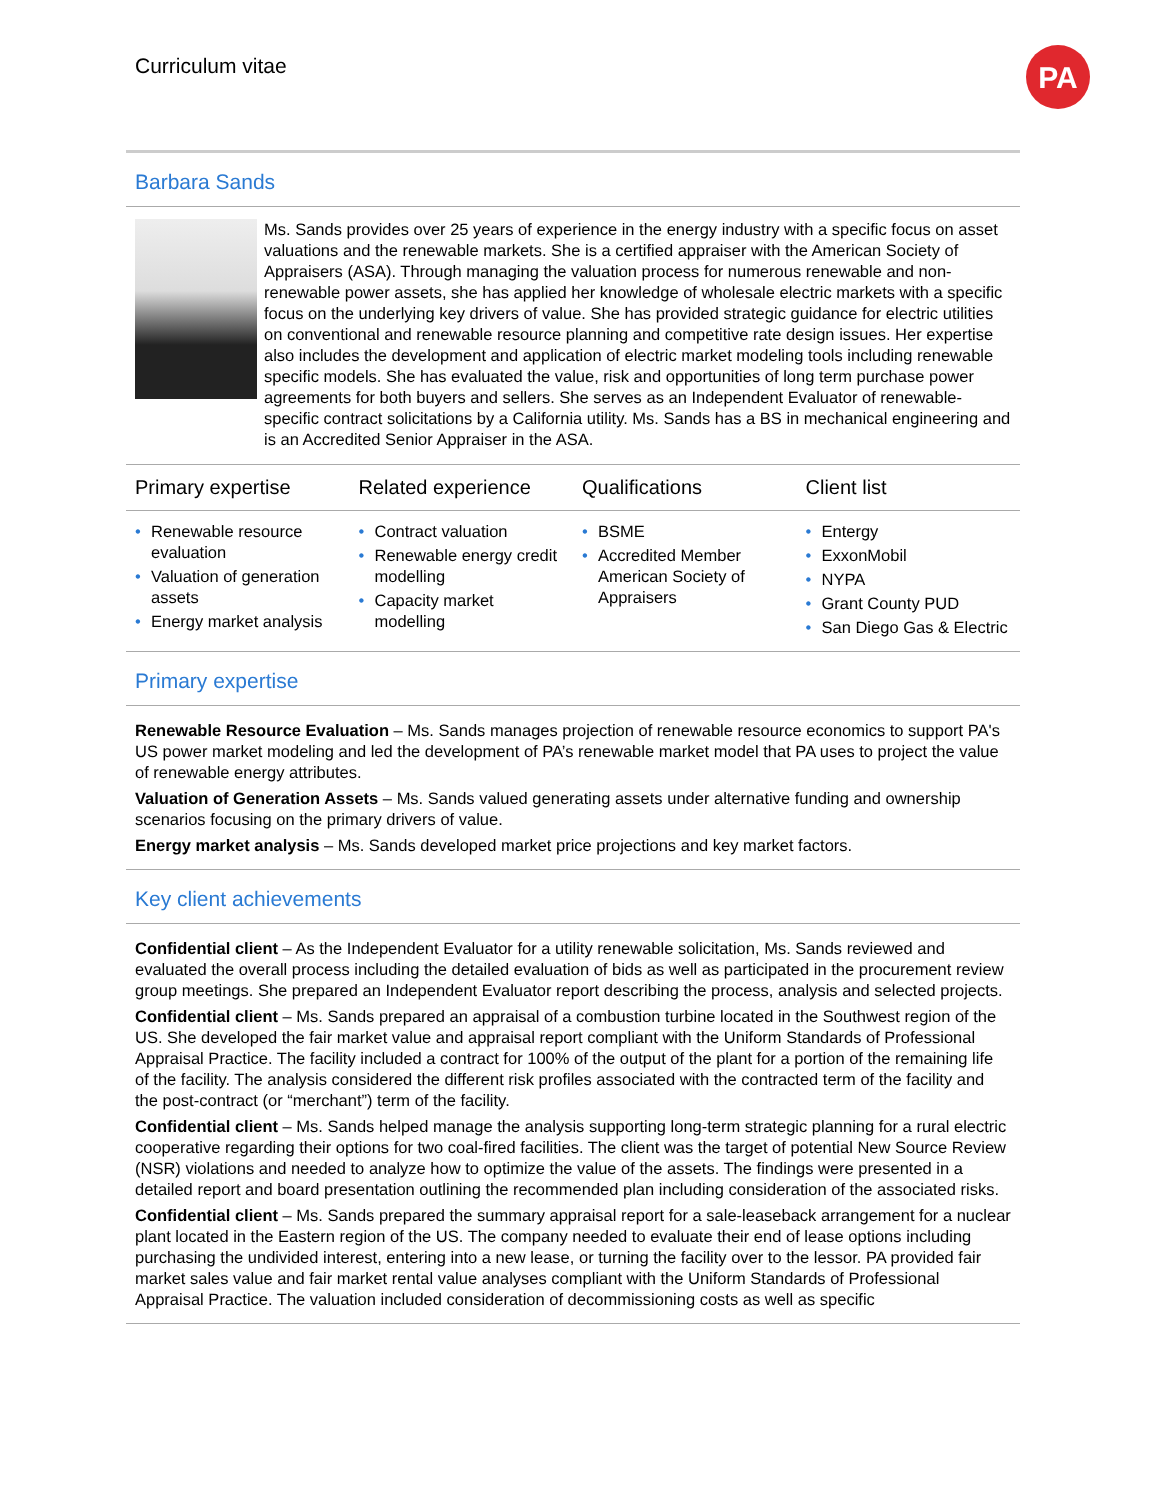Curriculum vitae
PA
Barbara Sands
Ms. Sands provides over 25 years of experience in the energy industry with a specific focus on asset valuations and the renewable markets. She is a certified appraiser with the American Society of Appraisers (ASA). Through managing the valuation process for numerous renewable and non-renewable power assets, she has applied her knowledge of wholesale electric markets with a specific focus on the underlying key drivers of value. She has provided strategic guidance for electric utilities on conventional and renewable resource planning and competitive rate design issues. Her expertise also includes the development and application of electric market modeling tools including renewable specific models. She has evaluated the value, risk and opportunities of long term purchase power agreements for both buyers and sellers. She serves as an Independent Evaluator of renewable-specific contract solicitations by a California utility. Ms. Sands has a BS in mechanical engineering and is an Accredited Senior Appraiser in the ASA.
| Primary expertise | Related experience | Qualifications | Client list |
| --- | --- | --- | --- |
| • Renewable resource evaluation • Valuation of generation assets • Energy market analysis | • Contract valuation • Renewable energy credit modelling • Capacity market modelling | • BSME • Accredited Member American Society of Appraisers | • Entergy • ExxonMobil • NYPA • Grant County PUD • San Diego Gas & Electric |
Primary expertise
Renewable Resource Evaluation – Ms. Sands manages projection of renewable resource economics to support PA's US power market modeling and led the development of PA’s renewable market model that PA uses to project the value of renewable energy attributes.
Valuation of Generation Assets – Ms. Sands valued generating assets under alternative funding and ownership scenarios focusing on the primary drivers of value.
Energy market analysis – Ms. Sands developed market price projections and key market factors.
Key client achievements
Confidential client – As the Independent Evaluator for a utility renewable solicitation, Ms. Sands reviewed and evaluated the overall process including the detailed evaluation of bids as well as participated in the procurement review group meetings. She prepared an Independent Evaluator report describing the process, analysis and selected projects.
Confidential client – Ms. Sands prepared an appraisal of a combustion turbine located in the Southwest region of the US. She developed the fair market value and appraisal report compliant with the Uniform Standards of Professional Appraisal Practice. The facility included a contract for 100% of the output of the plant for a portion of the remaining life of the facility. The analysis considered the different risk profiles associated with the contracted term of the facility and the post-contract (or “merchant”) term of the facility.
Confidential client – Ms. Sands helped manage the analysis supporting long-term strategic planning for a rural electric cooperative regarding their options for two coal-fired facilities. The client was the target of potential New Source Review (NSR) violations and needed to analyze how to optimize the value of the assets. The findings were presented in a detailed report and board presentation outlining the recommended plan including consideration of the associated risks.
Confidential client – Ms. Sands prepared the summary appraisal report for a sale-leaseback arrangement for a nuclear plant located in the Eastern region of the US. The company needed to evaluate their end of lease options including purchasing the undivided interest, entering into a new lease, or turning the facility over to the lessor. PA provided fair market sales value and fair market rental value analyses compliant with the Uniform Standards of Professional Appraisal Practice. The valuation included consideration of decommissioning costs as well as specific